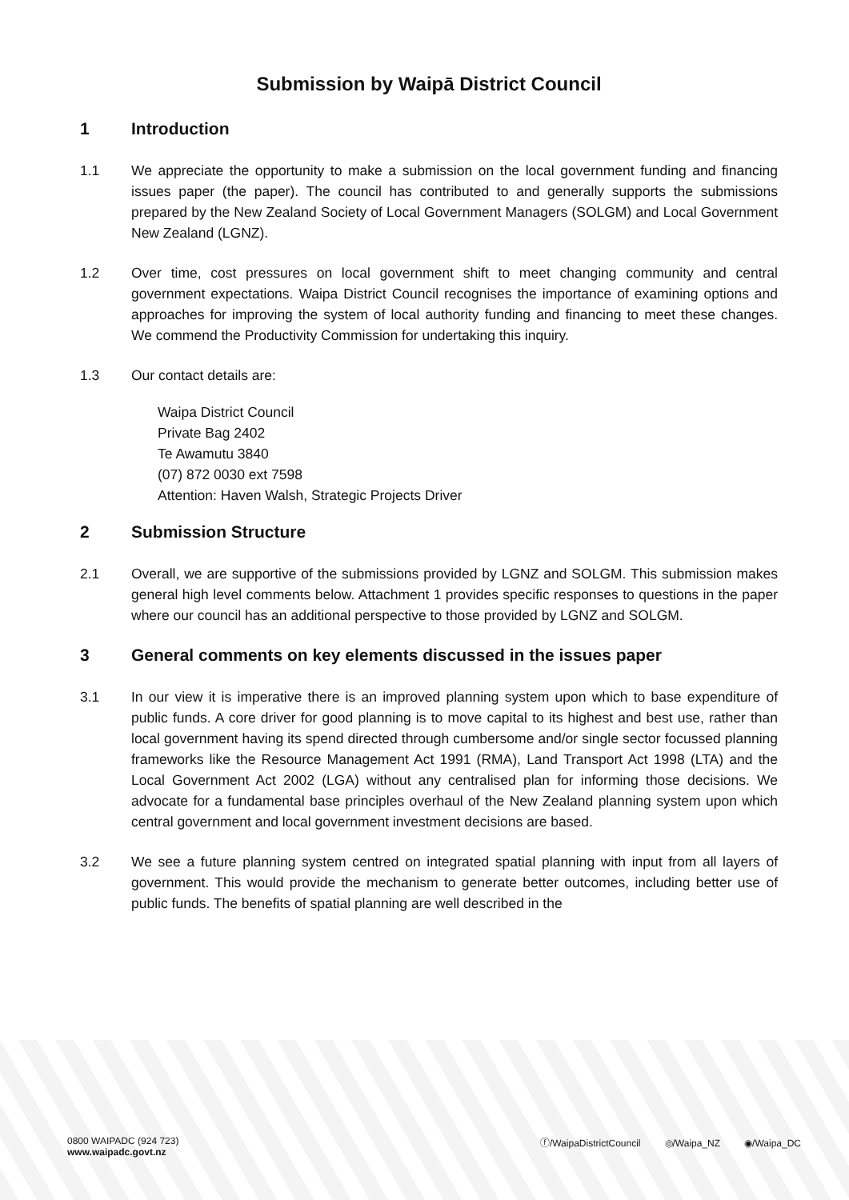Submission by Waipā District Council
1 Introduction
1.1 We appreciate the opportunity to make a submission on the local government funding and financing issues paper (the paper). The council has contributed to and generally supports the submissions prepared by the New Zealand Society of Local Government Managers (SOLGM) and Local Government New Zealand (LGNZ).
1.2 Over time, cost pressures on local government shift to meet changing community and central government expectations. Waipa District Council recognises the importance of examining options and approaches for improving the system of local authority funding and financing to meet these changes. We commend the Productivity Commission for undertaking this inquiry.
1.3 Our contact details are:
Waipa District Council
Private Bag 2402
Te Awamutu 3840
(07) 872 0030 ext 7598
Attention: Haven Walsh, Strategic Projects Driver
2 Submission Structure
2.1 Overall, we are supportive of the submissions provided by LGNZ and SOLGM. This submission makes general high level comments below. Attachment 1 provides specific responses to questions in the paper where our council has an additional perspective to those provided by LGNZ and SOLGM.
3 General comments on key elements discussed in the issues paper
3.1 In our view it is imperative there is an improved planning system upon which to base expenditure of public funds. A core driver for good planning is to move capital to its highest and best use, rather than local government having its spend directed through cumbersome and/or single sector focussed planning frameworks like the Resource Management Act 1991 (RMA), Land Transport Act 1998 (LTA) and the Local Government Act 2002 (LGA) without any centralised plan for informing those decisions. We advocate for a fundamental base principles overhaul of the New Zealand planning system upon which central government and local government investment decisions are based.
3.2 We see a future planning system centred on integrated spatial planning with input from all layers of government. This would provide the mechanism to generate better outcomes, including better use of public funds. The benefits of spatial planning are well described in the
0800 WAIPADC (924 723)
www.waipadc.govt.nz
ⓕ/WaipaDistrictCouncil ◎/Waipa_NZ ◉/Waipa_DC